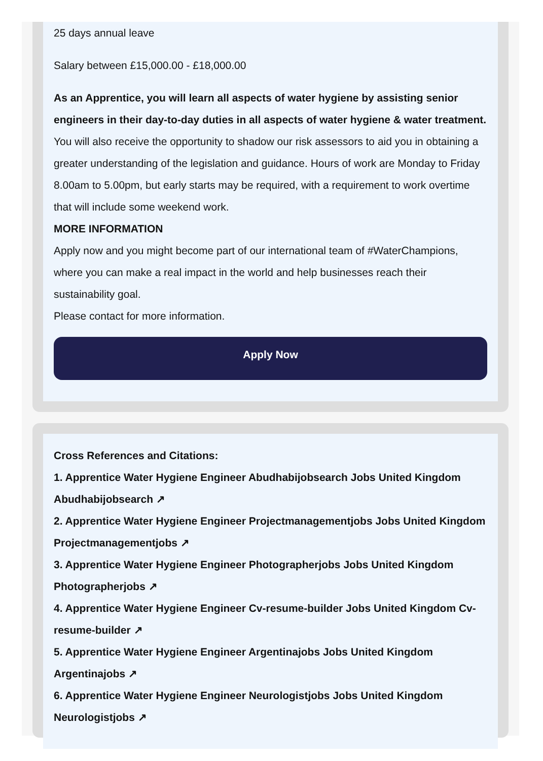25 days annual leave
Salary between £15,000.00 - £18,000.00
As an Apprentice, you will learn all aspects of water hygiene by assisting senior engineers in their day-to-day duties in all aspects of water hygiene & water treatment. You will also receive the opportunity to shadow our risk assessors to aid you in obtaining a greater understanding of the legislation and guidance. Hours of work are Monday to Friday 8.00am to 5.00pm, but early starts may be required, with a requirement to work overtime that will include some weekend work.
MORE INFORMATION
Apply now and you might become part of our international team of #WaterChampions, where you can make a real impact in the world and help businesses reach their sustainability goal.
Please contact for more information.
Apply Now
Cross References and Citations:
1. Apprentice Water Hygiene Engineer Abudhabijobsearch Jobs United Kingdom Abudhabijobsearch ↗
2. Apprentice Water Hygiene Engineer Projectmanagementjobs Jobs United Kingdom Projectmanagementjobs ↗
3. Apprentice Water Hygiene Engineer Photographerjobs Jobs United Kingdom Photographerjobs ↗
4. Apprentice Water Hygiene Engineer Cv-resume-builder Jobs United Kingdom Cv-resume-builder ↗
5. Apprentice Water Hygiene Engineer Argentinajobs Jobs United Kingdom Argentinajobs ↗
6. Apprentice Water Hygiene Engineer Neurologistjobs Jobs United Kingdom Neurologistjobs ↗